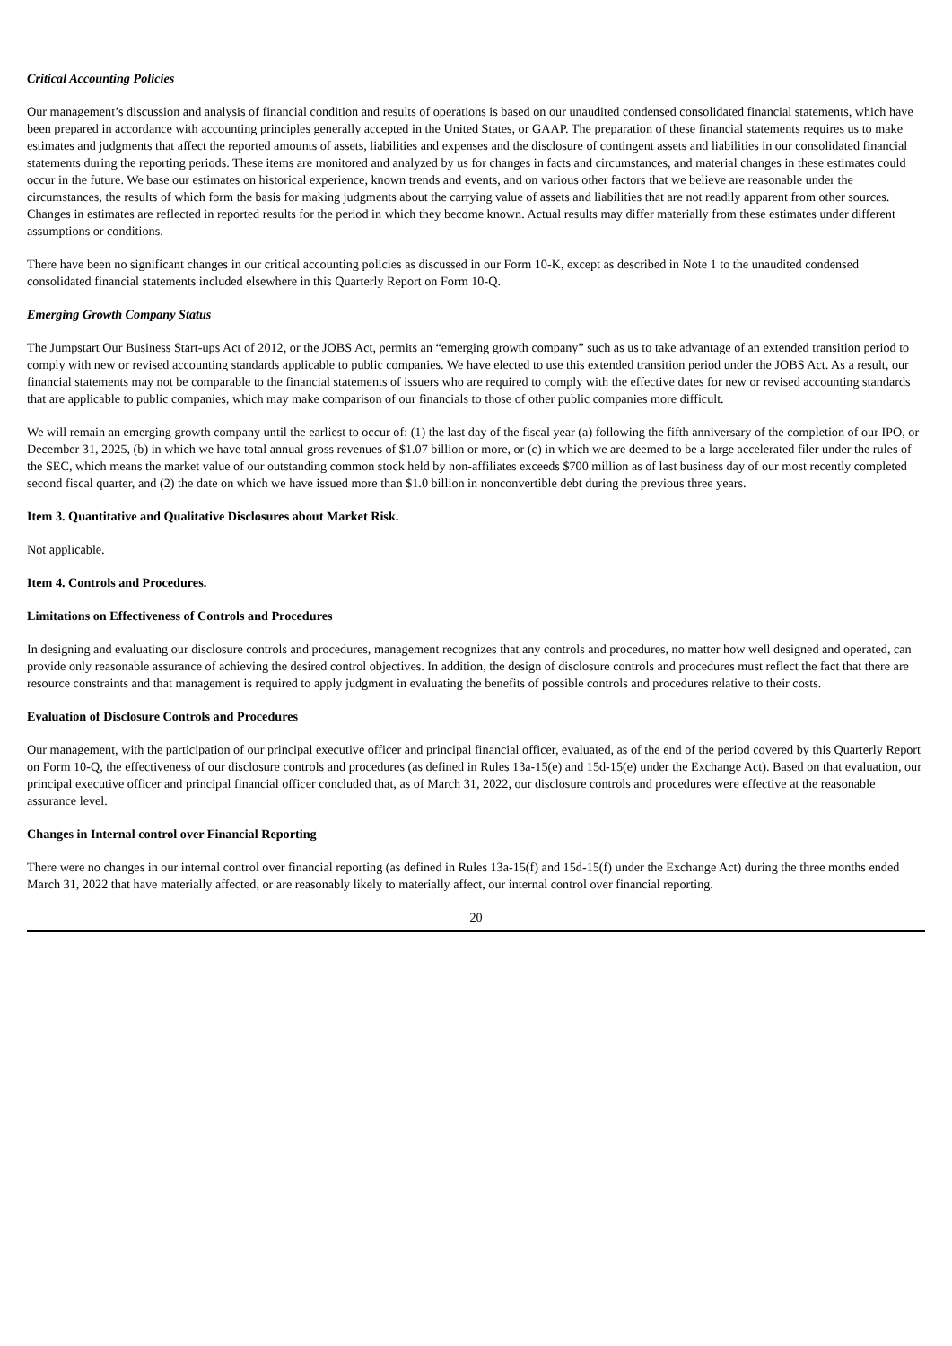Critical Accounting Policies
Our management’s discussion and analysis of financial condition and results of operations is based on our unaudited condensed consolidated financial statements, which have been prepared in accordance with accounting principles generally accepted in the United States, or GAAP. The preparation of these financial statements requires us to make estimates and judgments that affect the reported amounts of assets, liabilities and expenses and the disclosure of contingent assets and liabilities in our consolidated financial statements during the reporting periods. These items are monitored and analyzed by us for changes in facts and circumstances, and material changes in these estimates could occur in the future. We base our estimates on historical experience, known trends and events, and on various other factors that we believe are reasonable under the circumstances, the results of which form the basis for making judgments about the carrying value of assets and liabilities that are not readily apparent from other sources. Changes in estimates are reflected in reported results for the period in which they become known. Actual results may differ materially from these estimates under different assumptions or conditions.
There have been no significant changes in our critical accounting policies as discussed in our Form 10-K, except as described in Note 1 to the unaudited condensed consolidated financial statements included elsewhere in this Quarterly Report on Form 10-Q.
Emerging Growth Company Status
The Jumpstart Our Business Start-ups Act of 2012, or the JOBS Act, permits an “emerging growth company” such as us to take advantage of an extended transition period to comply with new or revised accounting standards applicable to public companies. We have elected to use this extended transition period under the JOBS Act. As a result, our financial statements may not be comparable to the financial statements of issuers who are required to comply with the effective dates for new or revised accounting standards that are applicable to public companies, which may make comparison of our financials to those of other public companies more difficult.
We will remain an emerging growth company until the earliest to occur of: (1) the last day of the fiscal year (a) following the fifth anniversary of the completion of our IPO, or December 31, 2025, (b) in which we have total annual gross revenues of $1.07 billion or more, or (c) in which we are deemed to be a large accelerated filer under the rules of the SEC, which means the market value of our outstanding common stock held by non-affiliates exceeds $700 million as of last business day of our most recently completed second fiscal quarter, and (2) the date on which we have issued more than $1.0 billion in nonconvertible debt during the previous three years.
Item 3. Quantitative and Qualitative Disclosures about Market Risk.
Not applicable.
Item 4. Controls and Procedures.
Limitations on Effectiveness of Controls and Procedures
In designing and evaluating our disclosure controls and procedures, management recognizes that any controls and procedures, no matter how well designed and operated, can provide only reasonable assurance of achieving the desired control objectives. In addition, the design of disclosure controls and procedures must reflect the fact that there are resource constraints and that management is required to apply judgment in evaluating the benefits of possible controls and procedures relative to their costs.
Evaluation of Disclosure Controls and Procedures
Our management, with the participation of our principal executive officer and principal financial officer, evaluated, as of the end of the period covered by this Quarterly Report on Form 10-Q, the effectiveness of our disclosure controls and procedures (as defined in Rules 13a-15(e) and 15d-15(e) under the Exchange Act). Based on that evaluation, our principal executive officer and principal financial officer concluded that, as of March 31, 2022, our disclosure controls and procedures were effective at the reasonable assurance level.
Changes in Internal control over Financial Reporting
There were no changes in our internal control over financial reporting (as defined in Rules 13a-15(f) and 15d-15(f) under the Exchange Act) during the three months ended March 31, 2022 that have materially affected, or are reasonably likely to materially affect, our internal control over financial reporting.
20